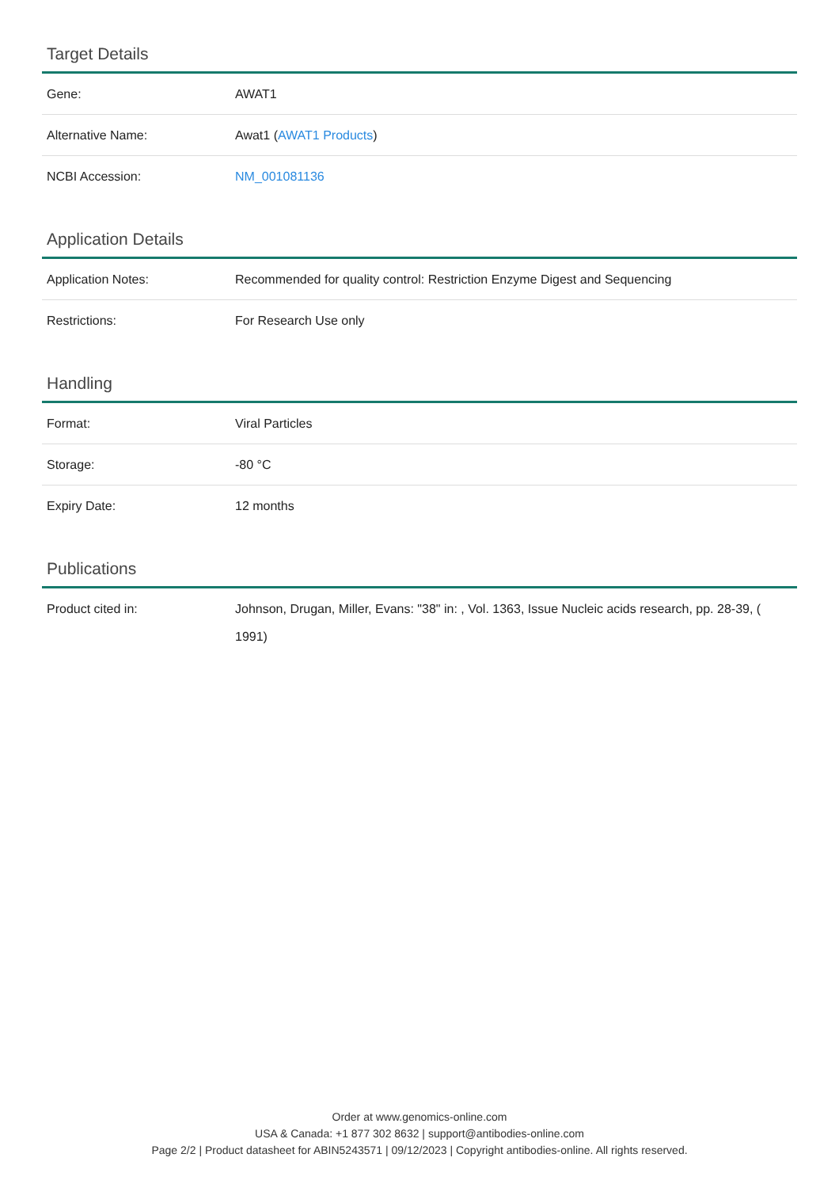Target Details
| Gene: | AWAT1 |
| Alternative Name: | Awat1 ( AWAT1 Products ) |
| NCBI Accession: | NM_001081136 |
Application Details
| Application Notes: | Recommended for quality control: Restriction Enzyme Digest and Sequencing |
| Restrictions: | For Research Use only |
Handling
| Format: | Viral Particles |
| Storage: | -80 °C |
| Expiry Date: | 12 months |
Publications
| Product cited in: | Johnson, Drugan, Miller, Evans: "38" in: , Vol. 1363, Issue Nucleic acids research, pp. 28-39, ( 1991) |
Order at www.genomics-online.com
USA & Canada: +1 877 302 8632 | support@antibodies-online.com
Page 2/2 | Product datasheet for ABIN5243571 | 09/12/2023 | Copyright antibodies-online. All rights reserved.